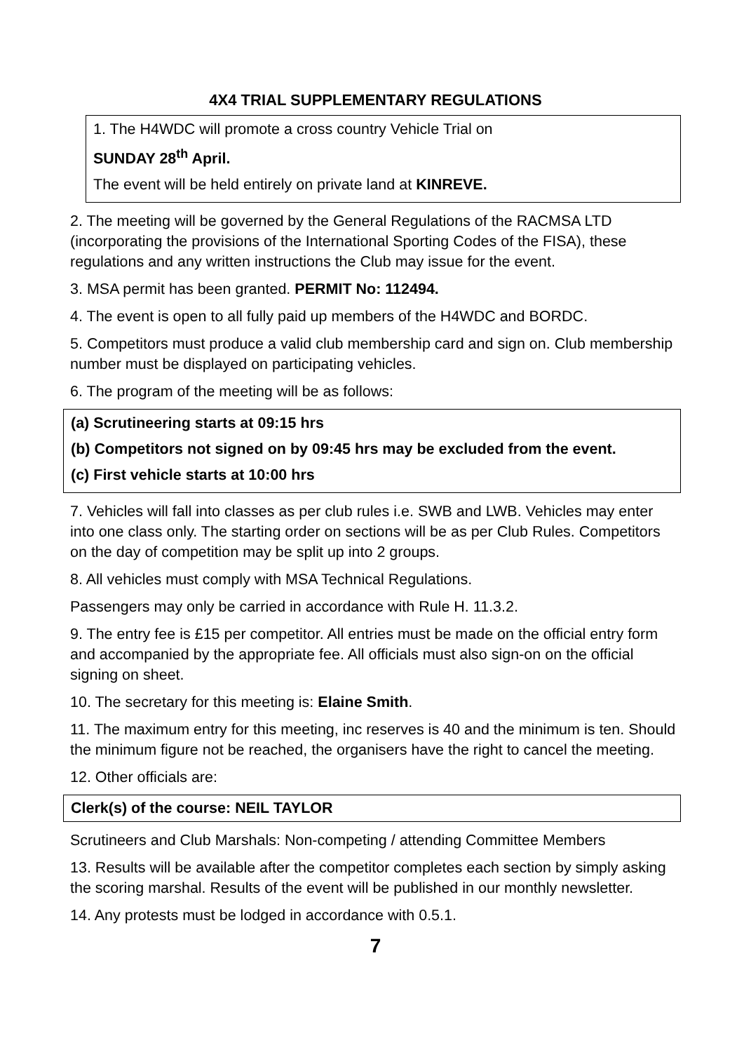4X4 TRIAL SUPPLEMENTARY REGULATIONS
1. The H4WDC will promote a cross country Vehicle Trial on
SUNDAY 28<sup>th</sup> April.
The event will be held entirely on private land at KINREVE.
2. The meeting will be governed by the General Regulations of the RACMSA LTD (incorporating the provisions of the International Sporting Codes of the FISA), these regulations and any written instructions the Club may issue for the event.
3. MSA permit has been granted. PERMIT No: 112494.
4. The event is open to all fully paid up members of the H4WDC and BORDC.
5. Competitors must produce a valid club membership card and sign on. Club membership number must be displayed on participating vehicles.
6. The program of the meeting will be as follows:
(a) Scrutineering starts at 09:15 hrs
(b) Competitors not signed on by 09:45 hrs may be excluded from the event.
(c) First vehicle starts at 10:00 hrs
7. Vehicles will fall into classes as per club rules i.e. SWB and LWB. Vehicles may enter into one class only. The starting order on sections will be as per Club Rules. Competitors on the day of competition may be split up into 2 groups.
8. All vehicles must comply with MSA Technical Regulations.
Passengers may only be carried in accordance with Rule H. 11.3.2.
9. The entry fee is £15 per competitor. All entries must be made on the official entry form and accompanied by the appropriate fee. All officials must also sign-on on the official signing on sheet.
10. The secretary for this meeting is: Elaine Smith.
11. The maximum entry for this meeting, inc reserves is 40 and the minimum is ten. Should the minimum figure not be reached, the organisers have the right to cancel the meeting.
12. Other officials are:
Clerk(s) of the course: NEIL TAYLOR
Scrutineers and Club Marshals: Non-competing / attending Committee Members
13. Results will be available after the competitor completes each section by simply asking the scoring marshal. Results of the event will be published in our monthly newsletter.
14. Any protests must be lodged in accordance with 0.5.1.
7